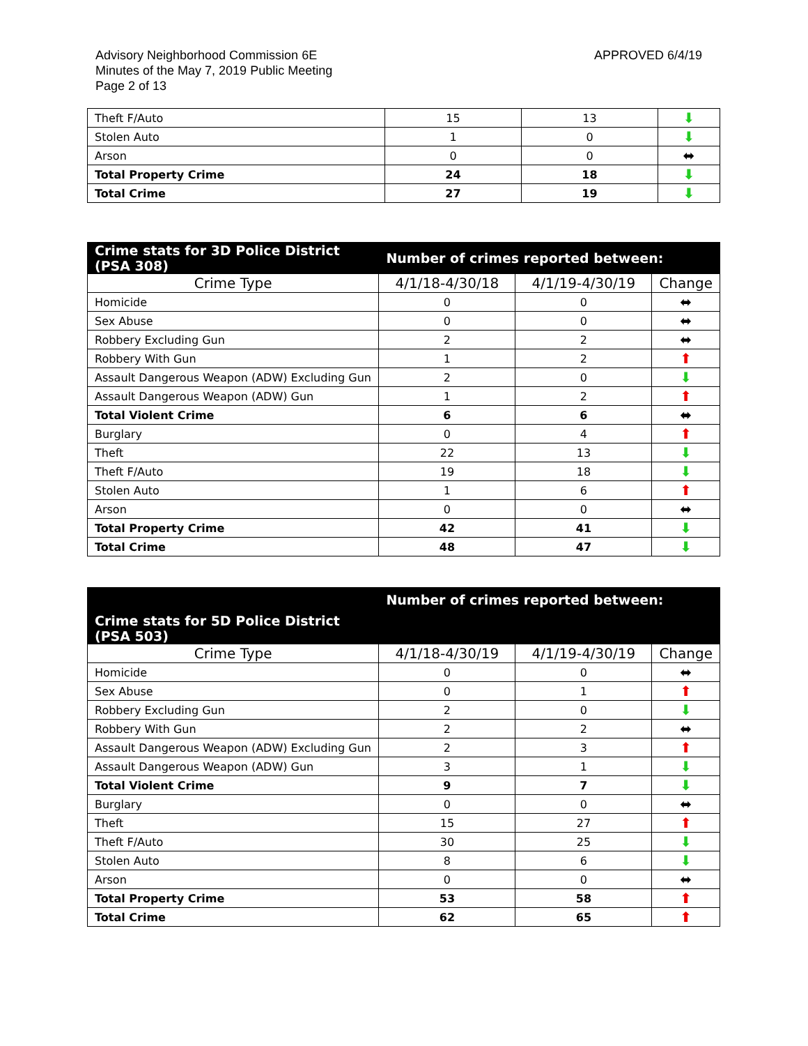Advisory Neighborhood Commission 6E
Minutes of the May 7, 2019 Public Meeting
Page 2 of 13
APPROVED 6/4/19
| Theft F/Auto | 15 | 13 | ⬇ |
| Stolen Auto | 1 | 0 | ⬇ |
| Arson | 0 | 0 | ⬌ |
| Total Property Crime | 24 | 18 | ⬇ |
| Total Crime | 27 | 19 | ⬇ |
| Crime stats for 3D Police District (PSA 308) | Number of crimes reported between: | | |
| --- | --- | --- | --- |
| Crime Type | 4/1/18-4/30/18 | 4/1/19-4/30/19 | Change |
| Homicide | 0 | 0 | ⬌ |
| Sex Abuse | 0 | 0 | ⬌ |
| Robbery Excluding Gun | 2 | 2 | ⬌ |
| Robbery With Gun | 1 | 2 | ⬆ |
| Assault Dangerous Weapon (ADW) Excluding Gun | 2 | 0 | ⬇ |
| Assault Dangerous Weapon (ADW) Gun | 1 | 2 | ⬆ |
| Total Violent Crime | 6 | 6 | ⬌ |
| Burglary | 0 | 4 | ⬆ |
| Theft | 22 | 13 | ⬇ |
| Theft F/Auto | 19 | 18 | ⬇ |
| Stolen Auto | 1 | 6 | ⬆ |
| Arson | 0 | 0 | ⬌ |
| Total Property Crime | 42 | 41 | ⬇ |
| Total Crime | 48 | 47 | ⬇ |
| Crime stats for 5D Police District (PSA 503) | Number of crimes reported between: | | |
| --- | --- | --- | --- |
| Crime Type | 4/1/18-4/30/19 | 4/1/19-4/30/19 | Change |
| Homicide | 0 | 0 | ⬌ |
| Sex Abuse | 0 | 1 | ⬆ |
| Robbery Excluding Gun | 2 | 0 | ⬇ |
| Robbery With Gun | 2 | 2 | ⬌ |
| Assault Dangerous Weapon (ADW) Excluding Gun | 2 | 3 | ⬆ |
| Assault Dangerous Weapon (ADW) Gun | 3 | 1 | ⬇ |
| Total Violent Crime | 9 | 7 | ⬇ |
| Burglary | 0 | 0 | ⬌ |
| Theft | 15 | 27 | ⬆ |
| Theft F/Auto | 30 | 25 | ⬇ |
| Stolen Auto | 8 | 6 | ⬇ |
| Arson | 0 | 0 | ⬌ |
| Total Property Crime | 53 | 58 | ⬆ |
| Total Crime | 62 | 65 | ⬆ |